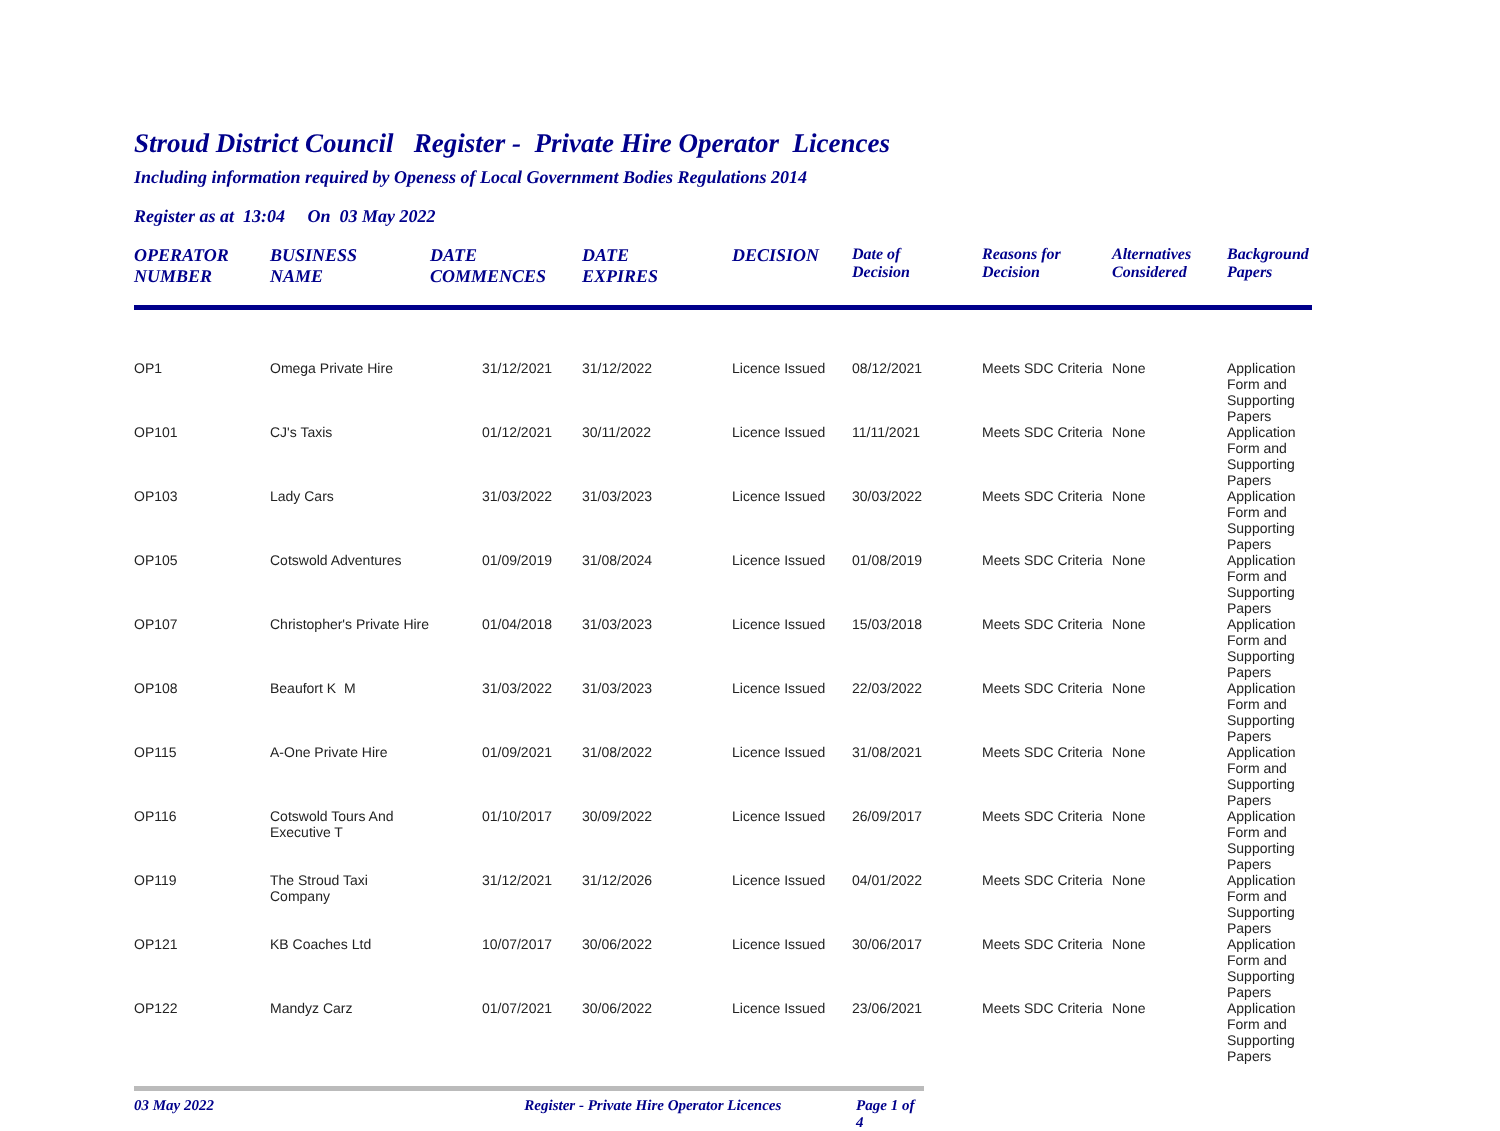Stroud District Council Register - Private Hire Operator Licences
Including information required by Openess of Local Government Bodies Regulations 2014
Register as at 13:04 On 03 May 2022
| OPERATOR NUMBER | BUSINESS NAME | DATE COMMENCES | DATE EXPIRES | DECISION | Date of Decision | Reasons for Decision | Alternatives Considered | Background Papers |
| --- | --- | --- | --- | --- | --- | --- | --- | --- |
| OP1 | Omega Private Hire | 31/12/2021 | 31/12/2022 | Licence Issued | 08/12/2021 | Meets SDC Criteria | None | Application Form and Supporting Papers |
| OP101 | CJ's Taxis | 01/12/2021 | 30/11/2022 | Licence Issued | 11/11/2021 | Meets SDC Criteria | None | Application Form and Supporting Papers |
| OP103 | Lady Cars | 31/03/2022 | 31/03/2023 | Licence Issued | 30/03/2022 | Meets SDC Criteria | None | Application Form and Supporting Papers |
| OP105 | Cotswold Adventures | 01/09/2019 | 31/08/2024 | Licence Issued | 01/08/2019 | Meets SDC Criteria | None | Application Form and Supporting Papers |
| OP107 | Christopher's Private Hire | 01/04/2018 | 31/03/2023 | Licence Issued | 15/03/2018 | Meets SDC Criteria | None | Application Form and Supporting Papers |
| OP108 | Beaufort K M | 31/03/2022 | 31/03/2023 | Licence Issued | 22/03/2022 | Meets SDC Criteria | None | Application Form and Supporting Papers |
| OP115 | A-One Private Hire | 01/09/2021 | 31/08/2022 | Licence Issued | 31/08/2021 | Meets SDC Criteria | None | Application Form and Supporting Papers |
| OP116 | Cotswold Tours And Executive T | 01/10/2017 | 30/09/2022 | Licence Issued | 26/09/2017 | Meets SDC Criteria | None | Application Form and Supporting Papers |
| OP119 | The Stroud Taxi Company | 31/12/2021 | 31/12/2026 | Licence Issued | 04/01/2022 | Meets SDC Criteria | None | Application Form and Supporting Papers |
| OP121 | KB Coaches Ltd | 10/07/2017 | 30/06/2022 | Licence Issued | 30/06/2017 | Meets SDC Criteria | None | Application Form and Supporting Papers |
| OP122 | Mandyz Carz | 01/07/2021 | 30/06/2022 | Licence Issued | 23/06/2021 | Meets SDC Criteria | None | Application Form and Supporting Papers |
03 May 2022 Register - Private Hire Operator Licences Page 1 of 4